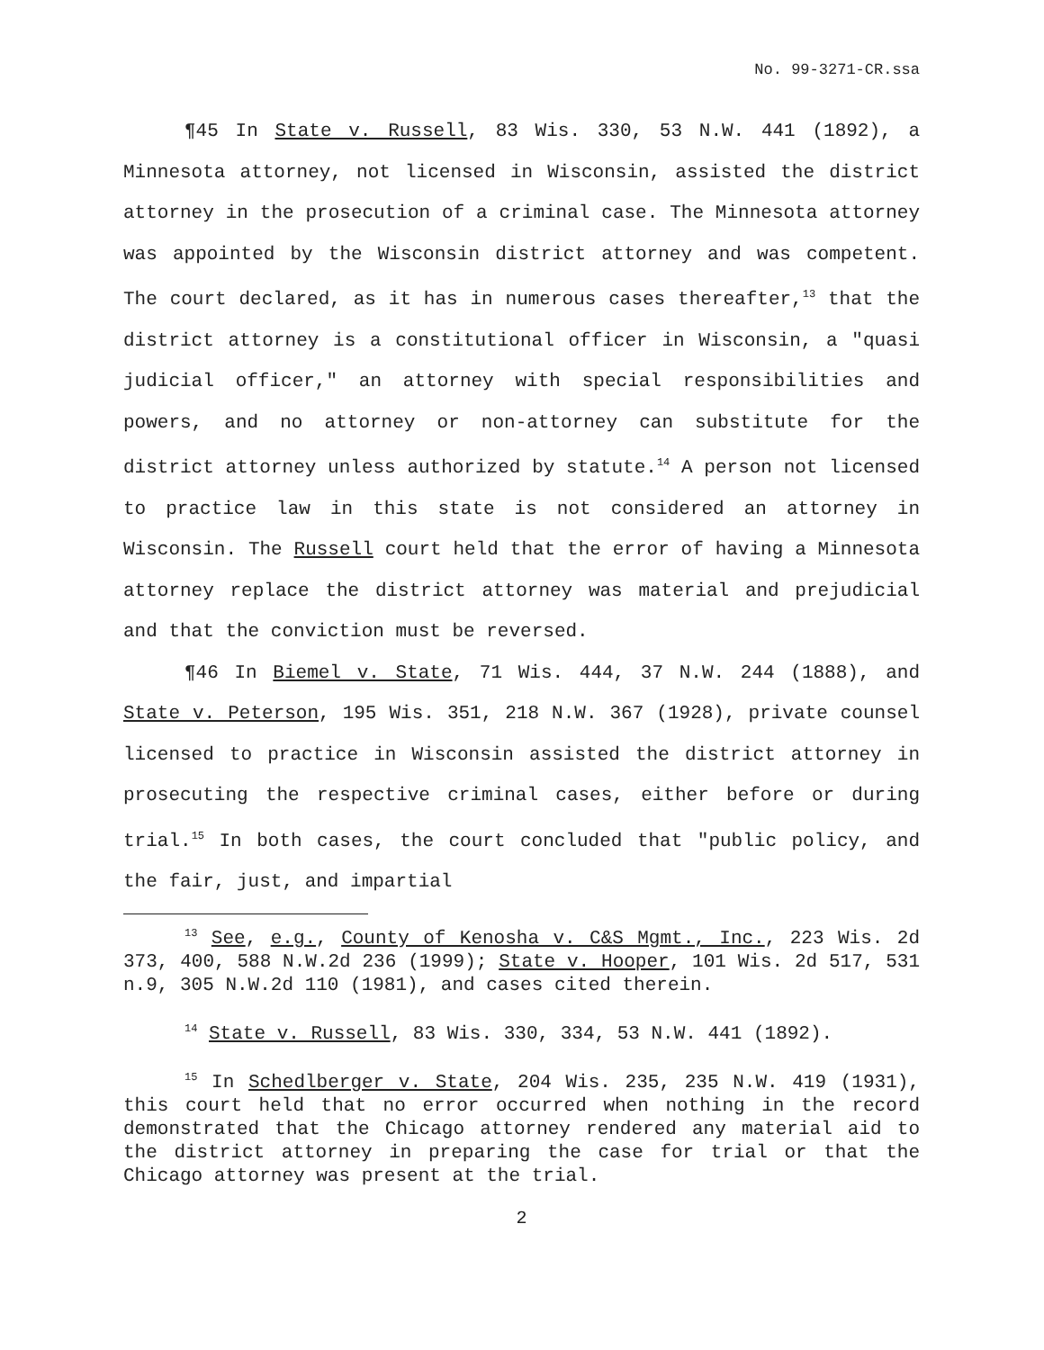No. 99-3271-CR.ssa
¶45 In State v. Russell, 83 Wis. 330, 53 N.W. 441 (1892), a Minnesota attorney, not licensed in Wisconsin, assisted the district attorney in the prosecution of a criminal case. The Minnesota attorney was appointed by the Wisconsin district attorney and was competent. The court declared, as it has in numerous cases thereafter,<sup>13</sup> that the district attorney is a constitutional officer in Wisconsin, a "quasi judicial officer," an attorney with special responsibilities and powers, and no attorney or non-attorney can substitute for the district attorney unless authorized by statute.<sup>14</sup> A person not licensed to practice law in this state is not considered an attorney in Wisconsin. The Russell court held that the error of having a Minnesota attorney replace the district attorney was material and prejudicial and that the conviction must be reversed.
¶46 In Biemel v. State, 71 Wis. 444, 37 N.W. 244 (1888), and State v. Peterson, 195 Wis. 351, 218 N.W. 367 (1928), private counsel licensed to practice in Wisconsin assisted the district attorney in prosecuting the respective criminal cases, either before or during trial.<sup>15</sup> In both cases, the court concluded that "public policy, and the fair, just, and impartial
<sup>13</sup> See, e.g., County of Kenosha v. C&S Mgmt., Inc., 223 Wis. 2d 373, 400, 588 N.W.2d 236 (1999); State v. Hooper, 101 Wis. 2d 517, 531 n.9, 305 N.W.2d 110 (1981), and cases cited therein.
<sup>14</sup> State v. Russell, 83 Wis. 330, 334, 53 N.W. 441 (1892).
<sup>15</sup> In Schedlberger v. State, 204 Wis. 235, 235 N.W. 419 (1931), this court held that no error occurred when nothing in the record demonstrated that the Chicago attorney rendered any material aid to the district attorney in preparing the case for trial or that the Chicago attorney was present at the trial.
2